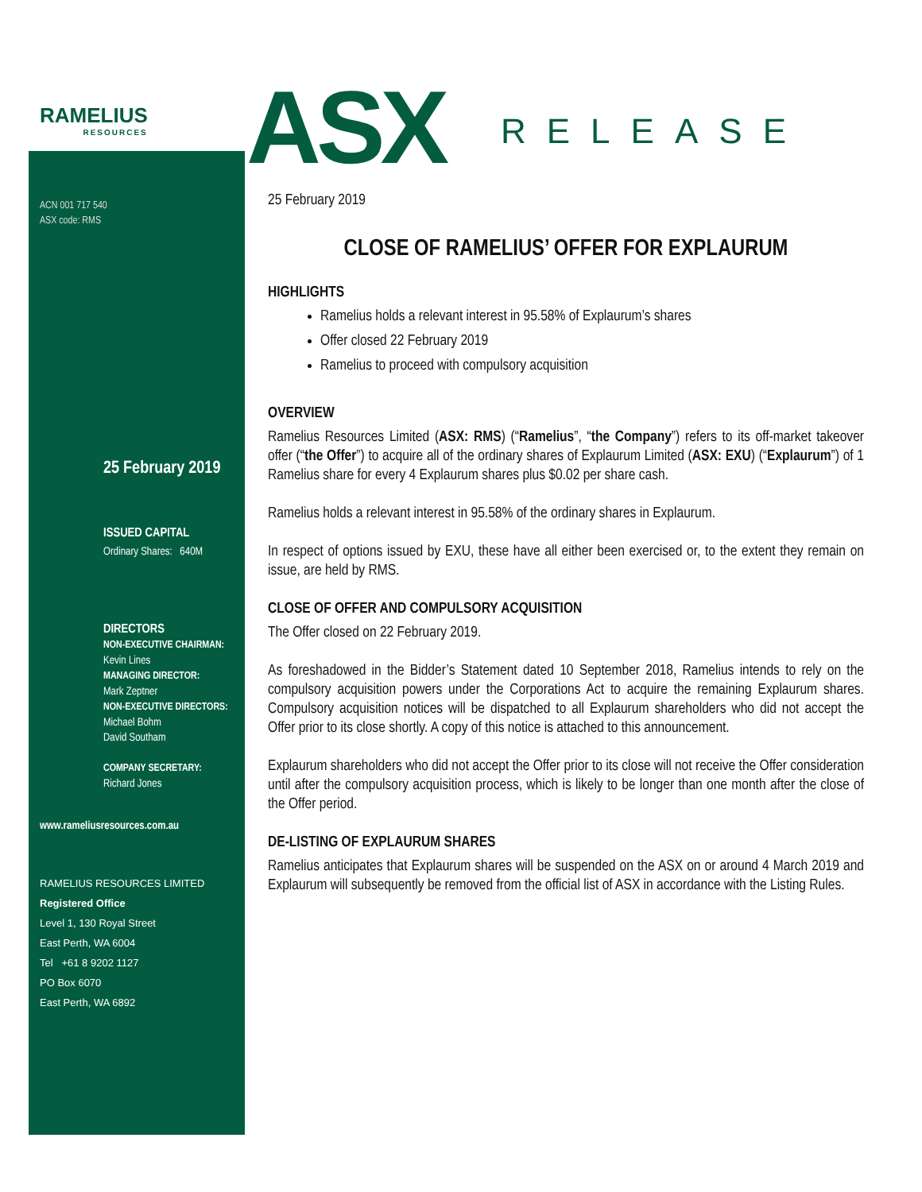RAMELIUS
RESOURCES
ASX RELEASE
ACN 001 717 540
ASX code: RMS
25 February 2019
ISSUED CAPITAL
Ordinary Shares: 640M
DIRECTORS
NON-EXECUTIVE CHAIRMAN:
Kevin Lines
MANAGING DIRECTOR:
Mark Zeptner
NON-EXECUTIVE DIRECTORS:
Michael Bohm
David Southam
COMPANY SECRETARY:
Richard Jones
www.rameliusresources.com.au
RAMELIUS RESOURCES LIMITED
Registered Office
Level 1, 130 Royal Street
East Perth, WA 6004
Tel +61 8 9202 1127
PO Box 6070
East Perth, WA 6892
25 February 2019
CLOSE OF RAMELIUS’ OFFER FOR EXPLAURUM
HIGHLIGHTS
Ramelius holds a relevant interest in 95.58% of Explaurum’s shares
Offer closed 22 February 2019
Ramelius to proceed with compulsory acquisition
OVERVIEW
Ramelius Resources Limited (ASX: RMS) (“Ramelius”, “the Company”) refers to its off-market takeover offer (“the Offer”) to acquire all of the ordinary shares of Explaurum Limited (ASX: EXU) (“Explaurum”) of 1 Ramelius share for every 4 Explaurum shares plus $0.02 per share cash.
Ramelius holds a relevant interest in 95.58% of the ordinary shares in Explaurum.
In respect of options issued by EXU, these have all either been exercised or, to the extent they remain on issue, are held by RMS.
CLOSE OF OFFER AND COMPULSORY ACQUISITION
The Offer closed on 22 February 2019.
As foreshadowed in the Bidder’s Statement dated 10 September 2018, Ramelius intends to rely on the compulsory acquisition powers under the Corporations Act to acquire the remaining Explaurum shares. Compulsory acquisition notices will be dispatched to all Explaurum shareholders who did not accept the Offer prior to its close shortly. A copy of this notice is attached to this announcement.
Explaurum shareholders who did not accept the Offer prior to its close will not receive the Offer consideration until after the compulsory acquisition process, which is likely to be longer than one month after the close of the Offer period.
DE-LISTING OF EXPLAURUM SHARES
Ramelius anticipates that Explaurum shares will be suspended on the ASX on or around 4 March 2019 and Explaurum will subsequently be removed from the official list of ASX in accordance with the Listing Rules.